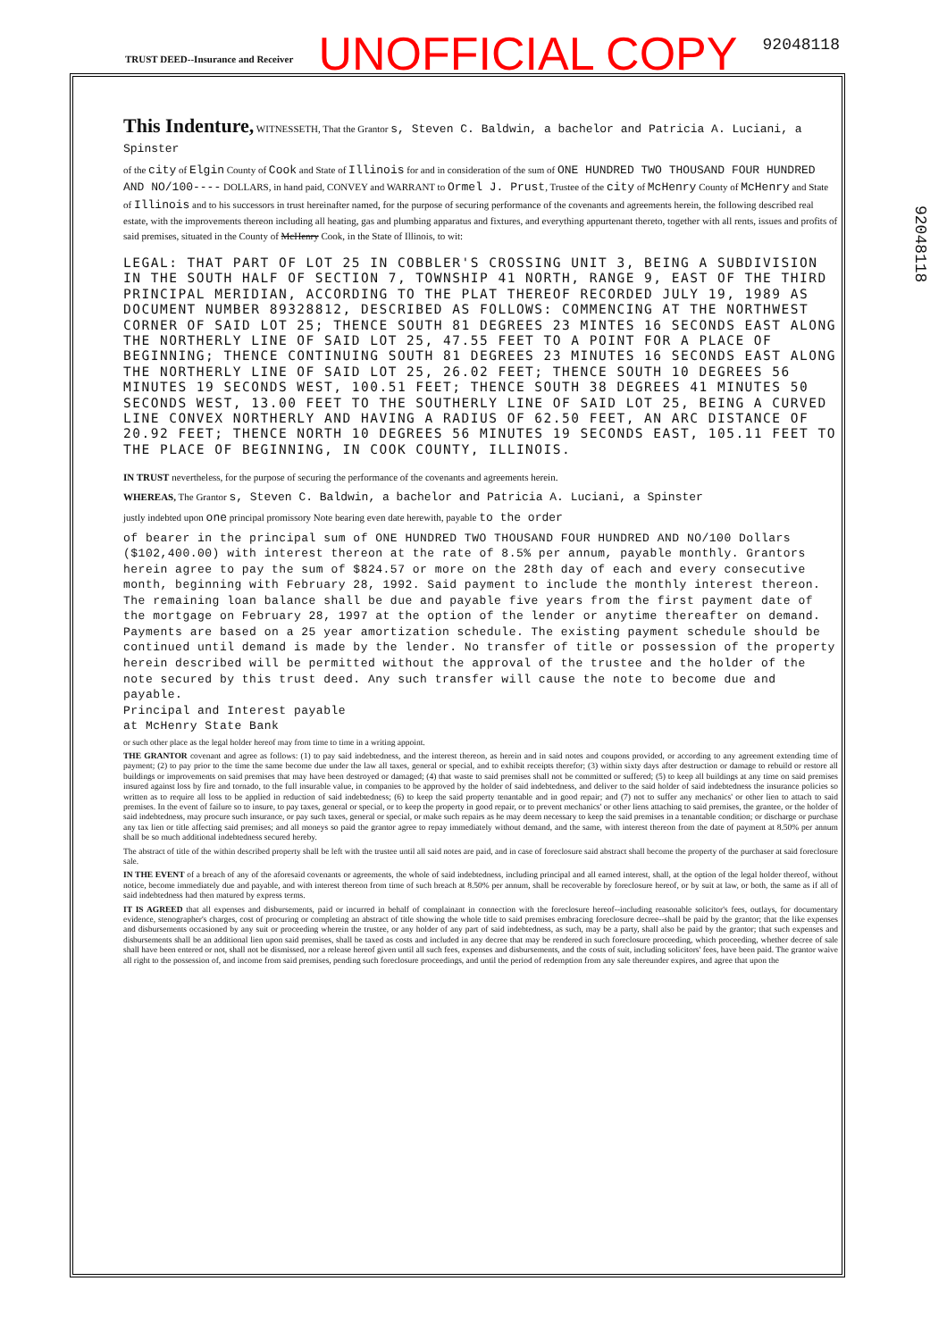TRUST DEED--Insurance and Receiver UNOFFICIAL COPY 92048118
92048118
This Indenture, WITNESSETH, That the Grantor s, Steven C. Baldwin, a bachelor and Patricia A. Luciani, a Spinster
of the city of Elgin County of Cook and State of Illinois for and in consideration of the sum of ONE HUNDRED TWO THOUSAND FOUR HUNDRED AND NO/100---- DOLLARS, in hand paid, CONVEY and WARRANT to Ormel J. Prust, Trustee of the city of McHenry County of McHenry and State of Illinois and to his successors in trust hereinafter named, for the purpose of securing performance of the covenants and agreements herein, the following described real estate, with the improvements thereon including all heating, gas and plumbing apparatus and fixtures, and everything appurtenant thereto, together with all rents, issues and profits of said premises, situated in the County of McHenry Cook, in the State of Illinois, to wit:
LEGAL: THAT PART OF LOT 25 IN COBBLER'S CROSSING UNIT 3, BEING A SUBDIVISION IN THE SOUTH HALF OF SECTION 7, TOWNSHIP 41 NORTH, RANGE 9, EAST OF THE THIRD PRINCIPAL MERIDIAN, ACCORDING TO THE PLAT THEREOF RECORDED JULY 19, 1989 AS DOCUMENT NUMBER 89328812, DESCRIBED AS FOLLOWS: COMMENCING AT THE NORTHWEST CORNER OF SAID LOT 25; THENCE SOUTH 81 DEGREES 23 MINTES 16 SECONDS EAST ALONG THE NORTHERLY LINE OF SAID LOT 25, 47.55 FEET TO A POINT FOR A PLACE OF BEGINNING; THENCE CONTINUING SOUTH 81 DEGREES 23 MINUTES 16 SECONDS EAST ALONG THE NORTHERLY LINE OF SAID LOT 25, 26.02 FEET; THENCE SOUTH 10 DEGREES 56 MINUTES 19 SECONDS WEST, 100.51 FEET; THENCE SOUTH 38 DEGREES 41 MINUTES 50 SECONDS WEST, 13.00 FEET TO THE SOUTHERLY LINE OF SAID LOT 25, BEING A CURVED LINE CONVEX NORTHERLY AND HAVING A RADIUS OF 62.50 FEET, AN ARC DISTANCE OF 20.92 FEET; THENCE NORTH 10 DEGREES 56 MINUTES 19 SECONDS EAST, 105.11 FEET TO THE PLACE OF BEGINNING, IN COOK COUNTY, ILLINOIS.
IN TRUST nevertheless, for the purpose of securing the performance of the covenants and agreements herein.
WHEREAS, The Grantor s, Steven C. Baldwin, a bachelor and Patricia A. Luciani, a Spinster
justly indebted upon one principal promissory Note bearing even date herewith, payable to the order
of bearer in the principal sum of ONE HUNDRED TWO THOUSAND FOUR HUNDRED AND NO/100 Dollars ($102,400.00) with interest thereon at the rate of 8.5% per annum, payable monthly. Grantors herein agree to pay the sum of $824.57 or more on the 28th day of each and every consecutive month, beginning with February 28, 1992. Said payment to include the monthly interest thereon. The remaining loan balance shall be due and payable five years from the first payment date of the mortgage on February 28, 1997 at the option of the lender or anytime thereafter on demand. Payments are based on a 25 year amortization schedule. The existing payment schedule should be continued until demand is made by the lender. No transfer of title or possession of the property herein described will be permitted without the approval of the trustee and the holder of the note secured by this trust deed. Any such transfer will cause the note to become due and payable.
Principal and Interest payable
at McHenry State Bank
or such other place as the legal holder hereof may from time to time in a writing appoint.
THE GRANTOR covenant and agree as follows: (1) to pay said indebtedness, and the interest thereon, as herein and in said notes and coupons provided, or according to any agreement extending time of payment; (2) to pay prior to the time the same become due under the law all taxes, general or special, and to exhibit receipts therefor; (3) within sixty days after destruction or damage to rebuild or restore all buildings or improvements on said premises that may have been destroyed or damaged; (4) that waste to said premises shall not be committed or suffered; (5) to keep all buildings at any time on said premises insured against loss by fire and tornado, to the full insurable value, in companies to be approved by the holder of said indebtedness, and deliver to the said holder of said indebtedness the insurance policies so written as to require all loss to be applied in reduction of said indebtedness; (6) to keep the said property tenantable and in good repair; and (7) not to suffer any mechanics' or other lien to attach to said premises. In the event of failure so to insure, to pay taxes, general or special, or to keep the property in good repair, or to prevent mechanics' or other liens attaching to said premises, the grantee, or the holder of said indebtedness, may procure such insurance, or pay such taxes, general or special, or make such repairs as he may deem necessary to keep the said premises in a tenantable condition; or discharge or purchase any tax lien or title affecting said premises; and all moneys so paid the grantor agree to repay immediately without demand, and the same, with interest thereon from the date of payment at 8.50% per annum shall be so much additional indebtedness secured hereby.
The abstract of title of the within described property shall be left with the trustee until all said notes are paid, and in case of foreclosure said abstract shall become the property of the purchaser at said foreclosure sale.
IN THE EVENT of a breach of any of the aforesaid covenants or agreements, the whole of said indebtedness, including principal and all earned interest, shall, at the option of the legal holder thereof, without notice, become immediately due and payable, and with interest thereon from time of such breach at 8.50% per annum, shall be recoverable by foreclosure hereof, or by suit at law, or both, the same as if all of said indebtedness had then matured by express terms.
IT IS AGREED that all expenses and disbursements, paid or incurred in behalf of complainant in connection with the foreclosure hereof--including reasonable solicitor's fees, outlays, for documentary evidence, stenographer's charges, cost of procuring or completing an abstract of title showing the whole title to said premises embracing foreclosure decree--shall be paid by the grantor; that the like expenses and disbursements occasioned by any suit or proceeding wherein the trustee, or any holder of any part of said indebtedness, as such, may be a party, shall also be paid by the grantor; that such expenses and disbursements shall be an additional lien upon said premises, shall be taxed as costs and included in any decree that may be rendered in such foreclosure proceeding, which proceeding, whether decree of sale shall have been entered or not, shall not be dismissed, nor a release hereof given until all such fees, expenses and disbursements, and the costs of suit, including solicitors' fees, have been paid. The grantor waive all right to the possession of, and income from said premises, pending such foreclosure proceedings, and until the period of redemption from any sale thereunder expires, and agree that upon the